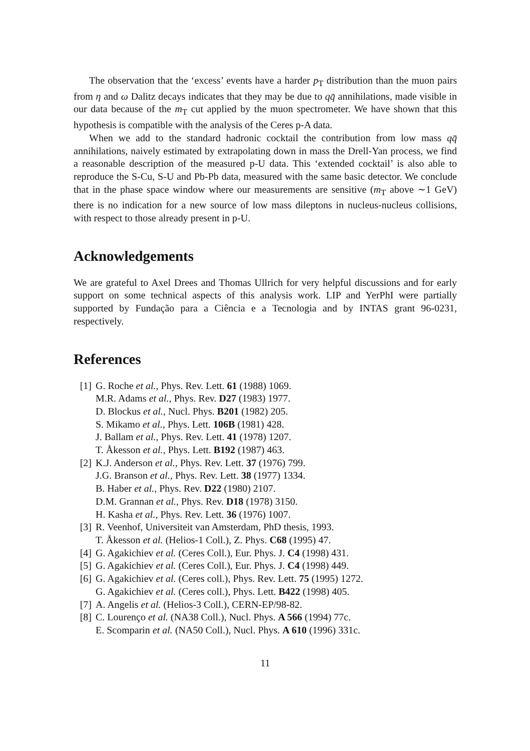The observation that the ‘excess’ events have a harder p<sub>T</sub> distribution than the muon pairs from η and ω Dalitz decays indicates that they may be due to qq̄ annihilations, made visible in our data because of the m<sub>T</sub> cut applied by the muon spectrometer. We have shown that this hypothesis is compatible with the analysis of the Ceres p-A data.
When we add to the standard hadronic cocktail the contribution from low mass qq̄ annihilations, naively estimated by extrapolating down in mass the Drell-Yan process, we find a reasonable description of the measured p-U data. This ‘extended cocktail’ is also able to reproduce the S-Cu, S-U and Pb-Pb data, measured with the same basic detector. We conclude that in the phase space window where our measurements are sensitive (m<sub>T</sub> above ∼1 GeV) there is no indication for a new source of low mass dileptons in nucleus-nucleus collisions, with respect to those already present in p-U.
Acknowledgements
We are grateful to Axel Drees and Thomas Ullrich for very helpful discussions and for early support on some technical aspects of this analysis work. LIP and YerPhI were partially supported by Fundação para a Ciência e a Tecnologia and by INTAS grant 96-0231, respectively.
References
[1] G. Roche et al., Phys. Rev. Lett. 61 (1988) 1069.
M.R. Adams et al., Phys. Rev. D27 (1983) 1977.
D. Blockus et al., Nucl. Phys. B201 (1982) 205.
S. Mikamo et al., Phys. Lett. 106B (1981) 428.
J. Ballam et al., Phys. Rev. Lett. 41 (1978) 1207.
T. Åkesson et al., Phys. Lett. B192 (1987) 463.
[2] K.J. Anderson et al., Phys. Rev. Lett. 37 (1976) 799.
J.G. Branson et al., Phys. Rev. Lett. 38 (1977) 1334.
B. Haber et al., Phys. Rev. D22 (1980) 2107.
D.M. Grannan et al., Phys. Rev. D18 (1978) 3150.
H. Kasha et al., Phys. Rev. Lett. 36 (1976) 1007.
[3] R. Veenhof, Universiteit van Amsterdam, PhD thesis, 1993.
T. Åkesson et al. (Helios-1 Coll.), Z. Phys. C68 (1995) 47.
[4] G. Agakichiev et al. (Ceres Coll.), Eur. Phys. J. C4 (1998) 431.
[5] G. Agakichiev et al. (Ceres Coll.), Eur. Phys. J. C4 (1998) 449.
[6] G. Agakichiev et al. (Ceres coll.), Phys. Rev. Lett. 75 (1995) 1272.
G. Agakichiev et al. (Ceres coll.), Phys. Lett. B422 (1998) 405.
[7] A. Angelis et al. (Helios-3 Coll.), CERN-EP/98-82.
[8] C. Lourenço et al. (NA38 Coll.), Nucl. Phys. A 566 (1994) 77c.
E. Scomparin et al. (NA50 Coll.), Nucl. Phys. A 610 (1996) 331c.
11